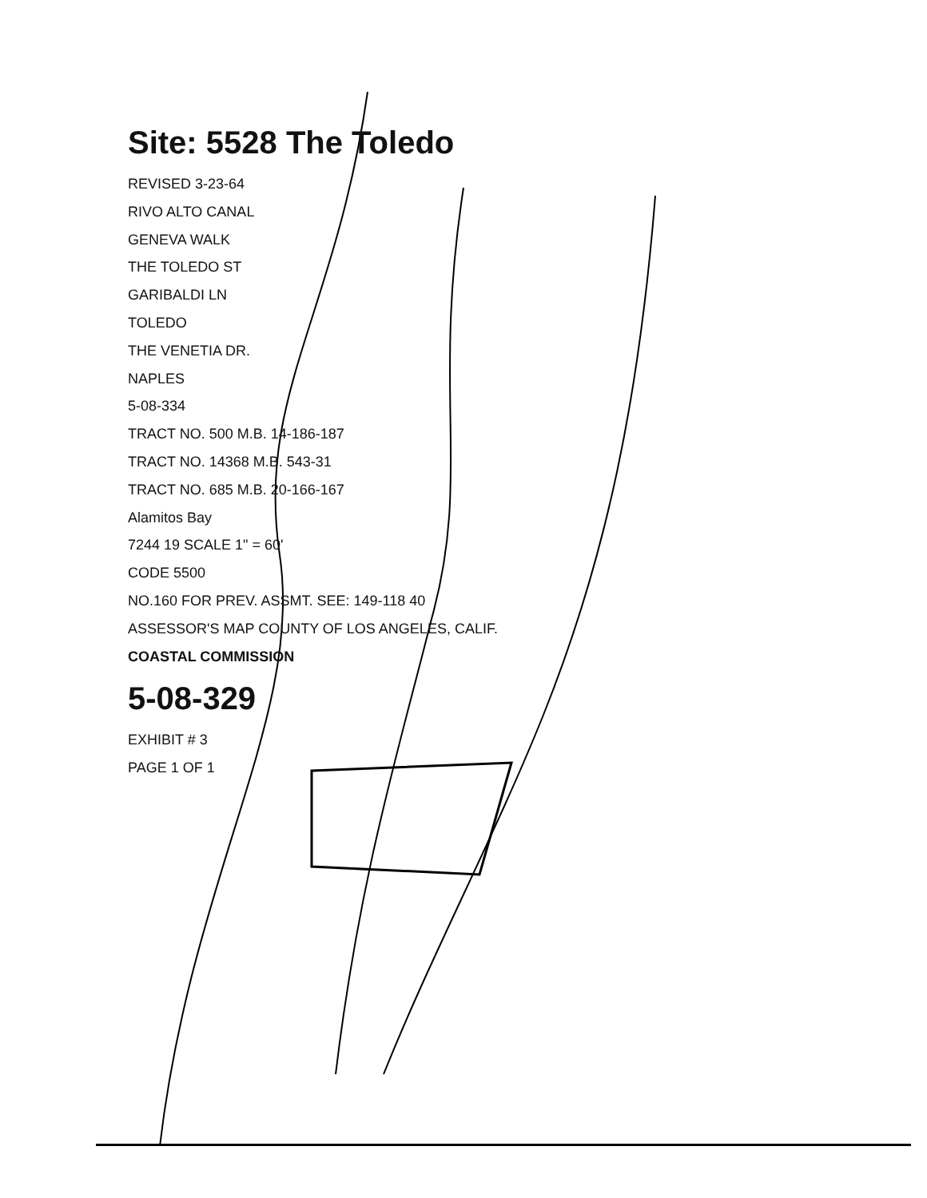Site: 5528 The Toledo
REVISED 3-23-64
RIVO ALTO CANAL
GENEVA WALK
THE TOLEDO ST
GARIBALDI LN
TOLEDO
THE VENETIA DR.
NAPLES
5-08-334
TRACT NO. 500 M.B. 14-186-187
TRACT NO. 14368 M.B. 543-31
TRACT NO. 685 M.B. 20-166-167
Alamitos Bay
7244 19 SCALE 1" = 60'
CODE 5500
NO.160 FOR PREV. ASSMT. SEE: 149-118 40
ASSESSOR'S MAP COUNTY OF LOS ANGELES, CALIF.
COASTAL COMMISSION
5-08-329
EXHIBIT # 3
PAGE 1 OF 1